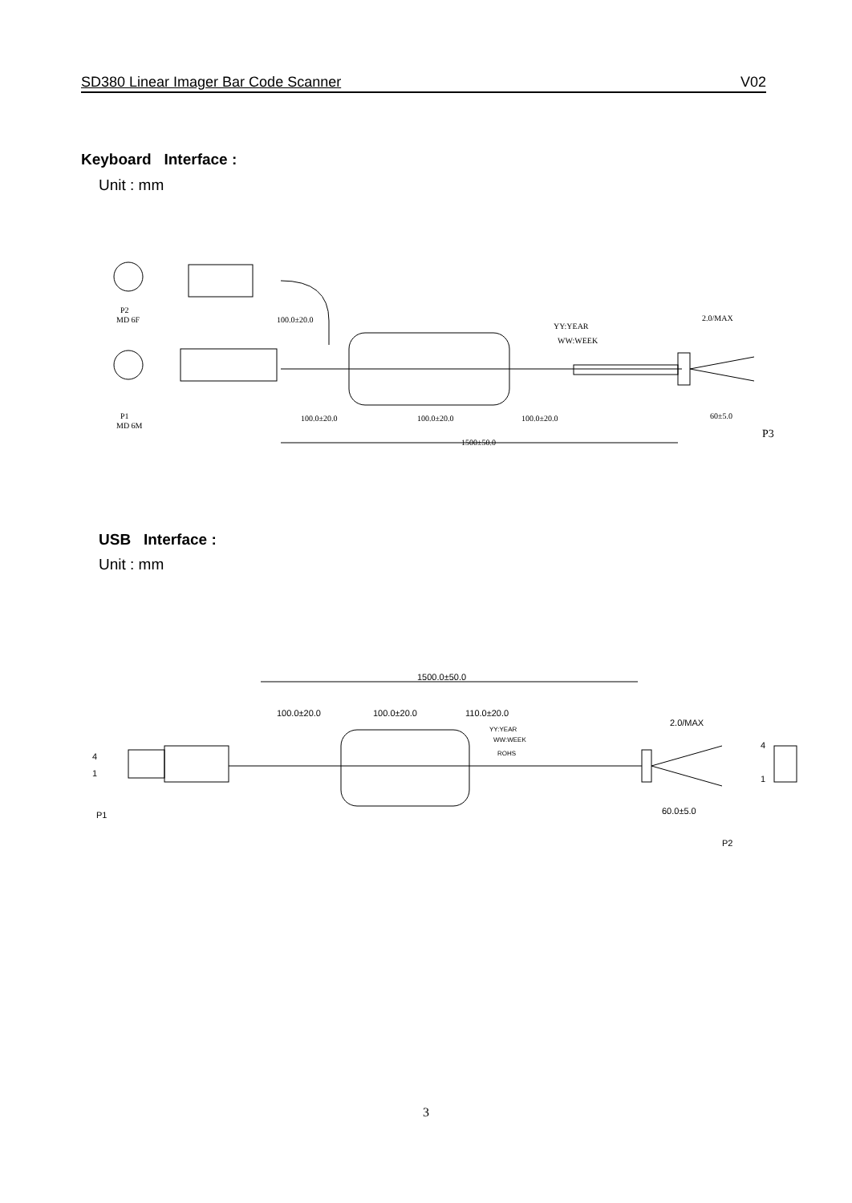SD380 Linear Imager Bar Code Scanner V02
Keyboard Interface :
Unit : mm
P2
MD 6F
P1
MD 6M
100.0±20.0
YY:YEAR
WW:WEEK
2.0/MAX
100.0±20.0
100.0±20.0
100.0±20.0
60±5.0
1500±50.0
P3
USB Interface :
Unit : mm
1500.0±50.0
100.0±20.0
100.0±20.0
110.0±20.0
2.0/MAX
YY:YEAR
WW:WEEK
ROHS
60.0±5.0
P1
P2
4
1
4
1
3